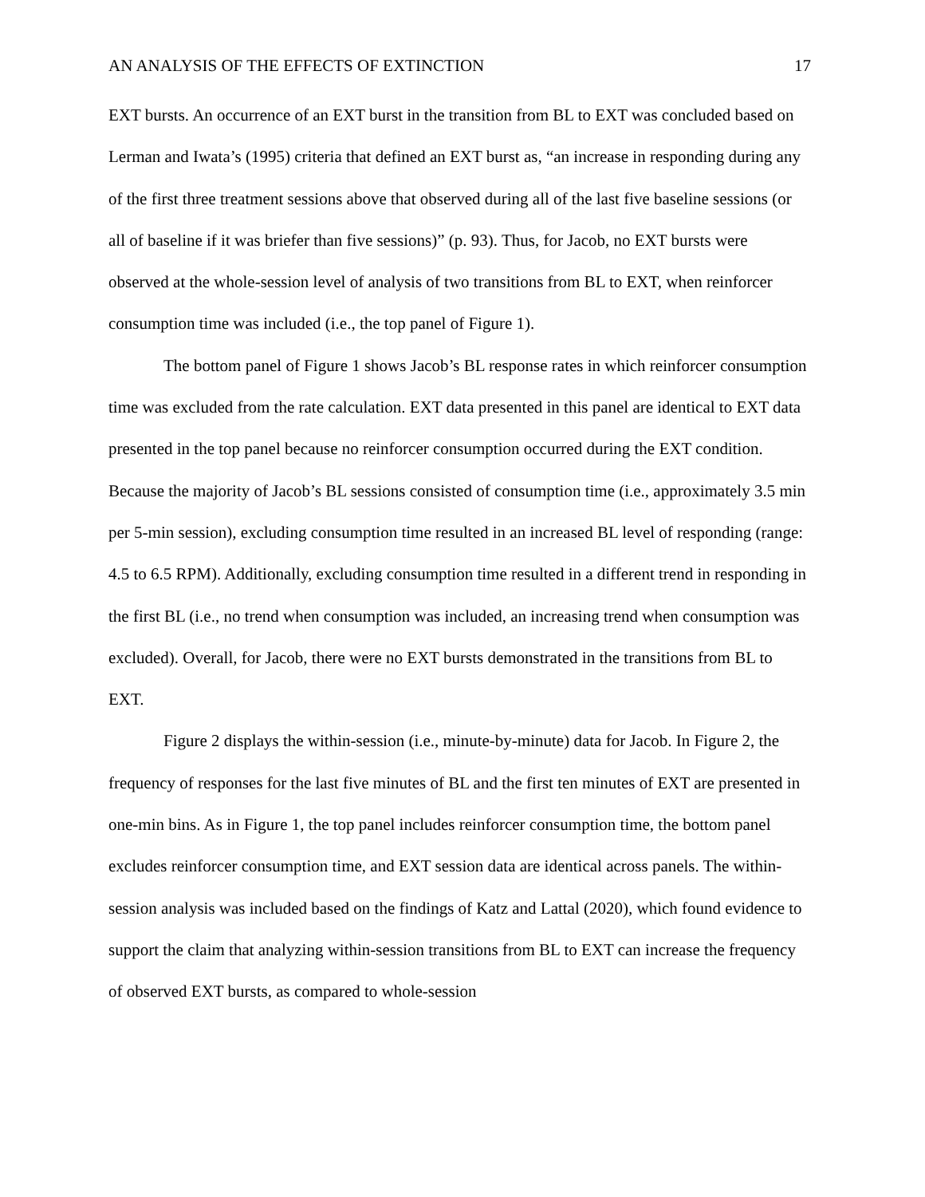AN ANALYSIS OF THE EFFECTS OF EXTINCTION 17
EXT bursts. An occurrence of an EXT burst in the transition from BL to EXT was concluded based on Lerman and Iwata’s (1995) criteria that defined an EXT burst as, “an increase in responding during any of the first three treatment sessions above that observed during all of the last five baseline sessions (or all of baseline if it was briefer than five sessions)” (p. 93). Thus, for Jacob, no EXT bursts were observed at the whole-session level of analysis of two transitions from BL to EXT, when reinforcer consumption time was included (i.e., the top panel of Figure 1).
The bottom panel of Figure 1 shows Jacob’s BL response rates in which reinforcer consumption time was excluded from the rate calculation. EXT data presented in this panel are identical to EXT data presented in the top panel because no reinforcer consumption occurred during the EXT condition. Because the majority of Jacob’s BL sessions consisted of consumption time (i.e., approximately 3.5 min per 5-min session), excluding consumption time resulted in an increased BL level of responding (range: 4.5 to 6.5 RPM). Additionally, excluding consumption time resulted in a different trend in responding in the first BL (i.e., no trend when consumption was included, an increasing trend when consumption was excluded). Overall, for Jacob, there were no EXT bursts demonstrated in the transitions from BL to EXT.
Figure 2 displays the within-session (i.e., minute-by-minute) data for Jacob. In Figure 2, the frequency of responses for the last five minutes of BL and the first ten minutes of EXT are presented in one-min bins. As in Figure 1, the top panel includes reinforcer consumption time, the bottom panel excludes reinforcer consumption time, and EXT session data are identical across panels. The within-session analysis was included based on the findings of Katz and Lattal (2020), which found evidence to support the claim that analyzing within-session transitions from BL to EXT can increase the frequency of observed EXT bursts, as compared to whole-session